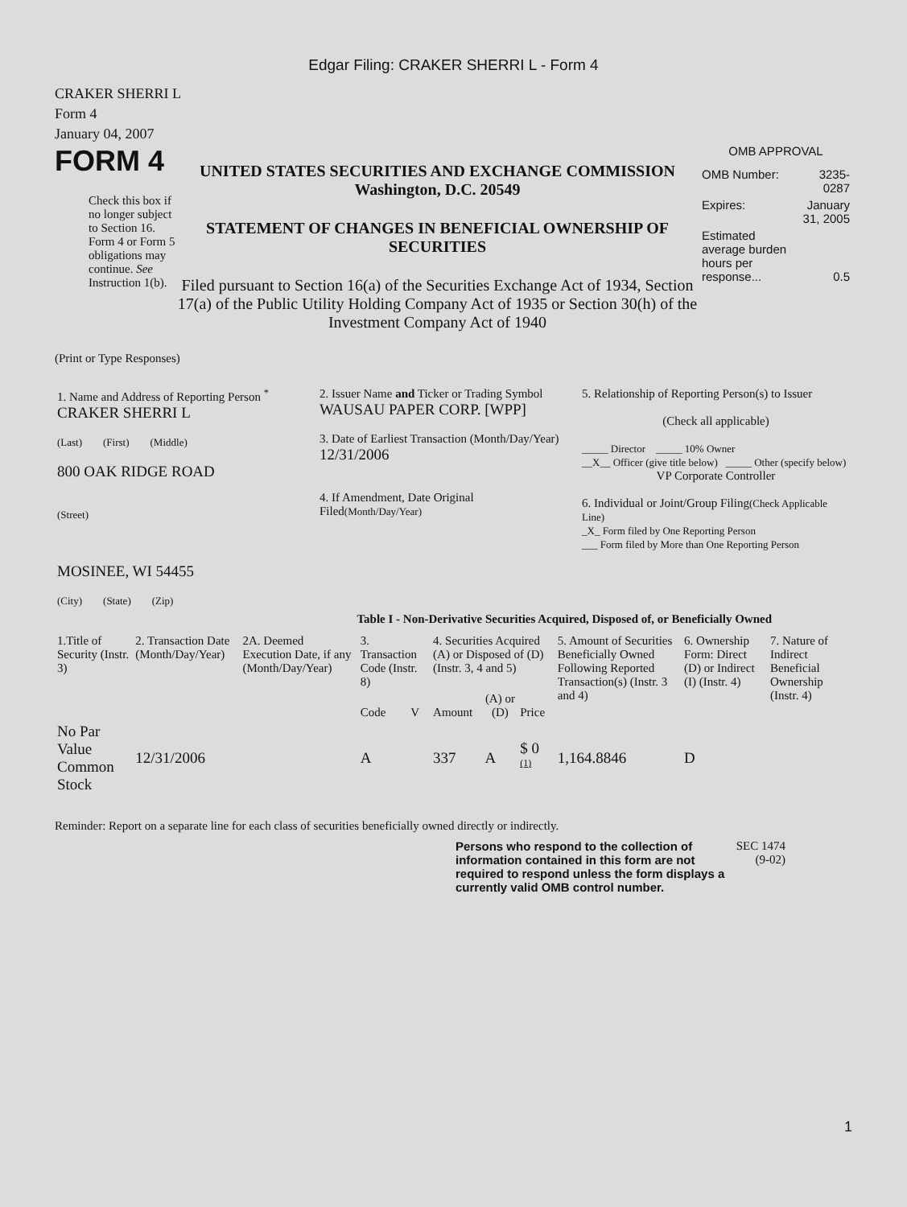Edgar Filing: CRAKER SHERRI L - Form 4
CRAKER SHERRI L
Form 4
January 04, 2007
FORM 4
Check this box if no longer subject to Section 16. Form 4 or Form 5 obligations may continue. See Instruction 1(b).
UNITED STATES SECURITIES AND EXCHANGE COMMISSION
Washington, D.C. 20549
STATEMENT OF CHANGES IN BENEFICIAL OWNERSHIP OF SECURITIES
Filed pursuant to Section 16(a) of the Securities Exchange Act of 1934, Section 17(a) of the Public Utility Holding Company Act of 1935 or Section 30(h) of the Investment Company Act of 1940
OMB APPROVAL
| OMB Number: | 3235-0287 |
| Expires: | January 31, 2005 |
| Estimated average burden hours per response... | 0.5 |
(Print or Type Responses)
| 1. Name and Address of Reporting Person <sup>*</sup> CRAKER SHERRI L (Last) (First) (Middle) 800 OAK RIDGE ROAD (Street) MOSINEE, WI 54455 (City) (State) (Zip) | 2. Issuer Name and Ticker or Trading Symbol WAUSAU PAPER CORP. [WPP] 3. Date of Earliest Transaction (Month/Day/Year) 12/31/2006 4. If Amendment, Date Original Filed (Month/Day/Year) | 5. Relationship of Reporting Person(s) to Issuer (Check all applicable) _____ Director _____ 10% Owner __X__ Officer (give title below) _____ Other (specify below) VP Corporate Controller 6. Individual or Joint/Group Filing (Check Applicable Line) _X_ Form filed by One Reporting Person ___ Form filed by More than One Reporting Person |
Table I - Non-Derivative Securities Acquired, Disposed of, or Beneficially Owned
| 1.Title of Security (Instr. 3) | 2. Transaction Date (Month/Day/Year) | 2A. Deemed Execution Date, if any (Month/Day/Year) | 3. Transaction Code (Instr. 8) | | 4. Securities Acquired (A) or Disposed of (D) (Instr. 3, 4 and 5) | | | 5. Amount of Securities Beneficially Owned Following Reported Transaction(s) (Instr. 3 and 4) | 6. Ownership Form: Direct (D) or Indirect (I) (Instr. 4) | 7. Nature of Indirect Beneficial Ownership (Instr. 4) |
| --- | --- | --- | --- | --- | --- | --- | --- | --- | --- | --- |
| | | | Code | V | Amount | (A) or (D) | Price | | | |
| No Par Value Common Stock | 12/31/2006 | | A | | 337 | A | $ 0 <sup>(1)</sup> | 1,164.8846 | D | |
Reminder: Report on a separate line for each class of securities beneficially owned directly or indirectly.
Persons who respond to the collection of information contained in this form are not required to respond unless the form displays a currently valid OMB control number.
SEC 1474 (9-02)
1